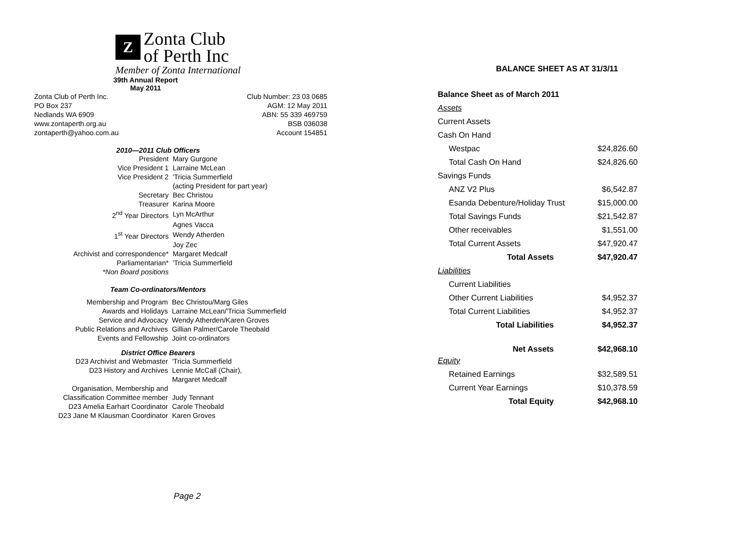Z
Zonta Club
of Perth Inc
Member of Zonta International
39th Annual Report
May 2011
Zonta Club of Perth Inc.
PO Box 237
Nedlands WA 6909
www.zontaperth.org.au
zontaperth@yahoo.com.au
Club Number: 23 03 0685
AGM: 12 May 2011
ABN: 55 339 469759
BSB 036038
Account 154851
2010—2011 Club Officers
| President | Mary Gurgone |
| Vice President 1 | Larraine McLean |
| Vice President 2 | 'Tricia Summerfield |
| | (acting President for part year) |
| Secretary | Bec Christou |
| Treasurer | Karina Moore |
| 2<sup>nd</sup> Year Directors | Lyn McArthur |
| | Agnes Vacca |
| 1<sup>st</sup> Year Directors | Wendy Atherden |
| | Joy Zec |
| Archivist and correspondence* | Margaret Medcalf |
| Parliamentarian* | 'Tricia Summerfield |
| *Non Board positions | |
Team Co-ordinators/Mentors
| Membership and Program | Bec Christou/Marg Giles |
| Awards and Holidays | Larraine McLean/'Tricia Summerfield |
| Service and Advocacy | Wendy Atherden/Karen Groves |
| Public Relations and Archives | Gillian Palmer/Carole Theobald |
| Events and Fellowship | Joint co-ordinators |
District Office Bearers
| D23 Archivist and Webmaster | 'Tricia Summerfield |
| D23 History and Archives | Lennie McCall (Chair), |
| | Margaret Medcalf |
| Organisation, Membership and | |
| Classification Committee member | Judy Tennant |
| D23 Amelia Earhart Coordinator | Carole Theobald |
| D23 Jane M Klausman Coordinator | Karen Groves |
Page 2
BALANCE SHEET AS AT 31/3/11
| Balance Sheet as of March 2011 | |
| Assets | |
| Current Assets | |
| Cash On Hand | |
| Westpac | $24,826.60 |
| Total Cash On Hand | $24,826.60 |
| Savings Funds | |
| ANZ V2 Plus | $6,542.87 |
| Esanda Debenture/Holiday Trust | $15,000.00 |
| Total Savings Funds | $21,542.87 |
| Other receivables | $1,551.00 |
| Total Current Assets | $47,920.47 |
| Total Assets | $47,920.47 |
| Liabilities | |
| Current Liabilities | |
| Other Current Liabilities | $4,952.37 |
| Total Current Liabilities | $4,952.37 |
| Total Liabilities | $4,952.37 |
| Net Assets | $42,968.10 |
| Equity | |
| Retained Earnings | $32,589.51 |
| Current Year Earnings | $10,378.59 |
| Total Equity | $42,968.10 |